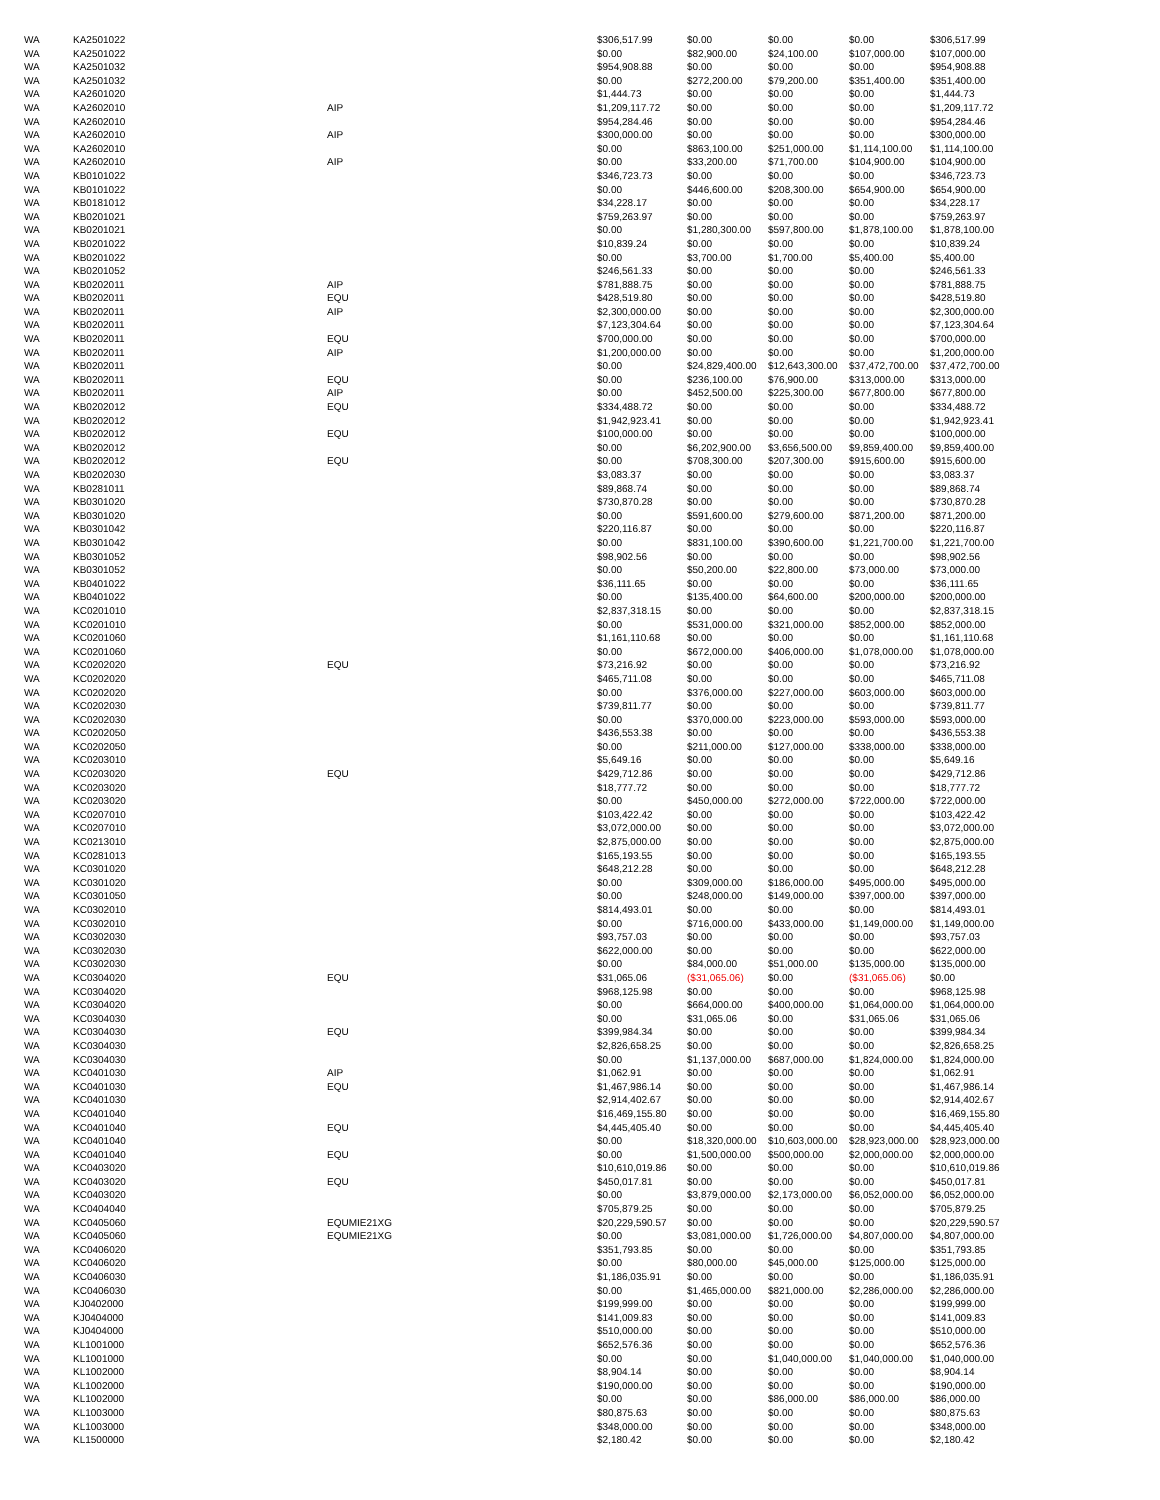| WA | KA2501022 | | $306,517.99 | $0.00 | $0.00 | $0.00 | $306,517.99 |
| WA | KA2501022 | | $0.00 | $82,900.00 | $24,100.00 | $107,000.00 | $107,000.00 |
| WA | KA2501032 | | $954,908.88 | $0.00 | $0.00 | $0.00 | $954,908.88 |
| WA | KA2501032 | | $0.00 | $272,200.00 | $79,200.00 | $351,400.00 | $351,400.00 |
| WA | KA2601020 | | $1,444.73 | $0.00 | $0.00 | $0.00 | $1,444.73 |
| WA | KA2602010 | AIP | $1,209,117.72 | $0.00 | $0.00 | $0.00 | $1,209,117.72 |
| WA | KA2602010 | | $954,284.46 | $0.00 | $0.00 | $0.00 | $954,284.46 |
| WA | KA2602010 | AIP | $300,000.00 | $0.00 | $0.00 | $0.00 | $300,000.00 |
| WA | KA2602010 | | $0.00 | $863,100.00 | $251,000.00 | $1,114,100.00 | $1,114,100.00 |
| WA | KA2602010 | AIP | $0.00 | $33,200.00 | $71,700.00 | $104,900.00 | $104,900.00 |
| WA | KB0101022 | | $346,723.73 | $0.00 | $0.00 | $0.00 | $346,723.73 |
| WA | KB0101022 | | $0.00 | $446,600.00 | $208,300.00 | $654,900.00 | $654,900.00 |
| WA | KB0181012 | | $34,228.17 | $0.00 | $0.00 | $0.00 | $34,228.17 |
| WA | KB0201021 | | $759,263.97 | $0.00 | $0.00 | $0.00 | $759,263.97 |
| WA | KB0201021 | | $0.00 | $1,280,300.00 | $597,800.00 | $1,878,100.00 | $1,878,100.00 |
| WA | KB0201022 | | $10,839.24 | $0.00 | $0.00 | $0.00 | $10,839.24 |
| WA | KB0201022 | | $0.00 | $3,700.00 | $1,700.00 | $5,400.00 | $5,400.00 |
| WA | KB0201052 | | $246,561.33 | $0.00 | $0.00 | $0.00 | $246,561.33 |
| WA | KB0202011 | AIP | $781,888.75 | $0.00 | $0.00 | $0.00 | $781,888.75 |
| WA | KB0202011 | EQU | $428,519.80 | $0.00 | $0.00 | $0.00 | $428,519.80 |
| WA | KB0202011 | AIP | $2,300,000.00 | $0.00 | $0.00 | $0.00 | $2,300,000.00 |
| WA | KB0202011 | | $7,123,304.64 | $0.00 | $0.00 | $0.00 | $7,123,304.64 |
| WA | KB0202011 | EQU | $700,000.00 | $0.00 | $0.00 | $0.00 | $700,000.00 |
| WA | KB0202011 | AIP | $1,200,000.00 | $0.00 | $0.00 | $0.00 | $1,200,000.00 |
| WA | KB0202011 | | $0.00 | $24,829,400.00 | $12,643,300.00 | $37,472,700.00 | $37,472,700.00 |
| WA | KB0202011 | EQU | $0.00 | $236,100.00 | $76,900.00 | $313,000.00 | $313,000.00 |
| WA | KB0202011 | AIP | $0.00 | $452,500.00 | $225,300.00 | $677,800.00 | $677,800.00 |
| WA | KB0202012 | EQU | $334,488.72 | $0.00 | $0.00 | $0.00 | $334,488.72 |
| WA | KB0202012 | | $1,942,923.41 | $0.00 | $0.00 | $0.00 | $1,942,923.41 |
| WA | KB0202012 | EQU | $100,000.00 | $0.00 | $0.00 | $0.00 | $100,000.00 |
| WA | KB0202012 | | $0.00 | $6,202,900.00 | $3,656,500.00 | $9,859,400.00 | $9,859,400.00 |
| WA | KB0202012 | EQU | $0.00 | $708,300.00 | $207,300.00 | $915,600.00 | $915,600.00 |
| WA | KB0202030 | | $3,083.37 | $0.00 | $0.00 | $0.00 | $3,083.37 |
| WA | KB0281011 | | $89,868.74 | $0.00 | $0.00 | $0.00 | $89,868.74 |
| WA | KB0301020 | | $730,870.28 | $0.00 | $0.00 | $0.00 | $730,870.28 |
| WA | KB0301020 | | $0.00 | $591,600.00 | $279,600.00 | $871,200.00 | $871,200.00 |
| WA | KB0301042 | | $220,116.87 | $0.00 | $0.00 | $0.00 | $220,116.87 |
| WA | KB0301042 | | $0.00 | $831,100.00 | $390,600.00 | $1,221,700.00 | $1,221,700.00 |
| WA | KB0301052 | | $98,902.56 | $0.00 | $0.00 | $0.00 | $98,902.56 |
| WA | KB0301052 | | $0.00 | $50,200.00 | $22,800.00 | $73,000.00 | $73,000.00 |
| WA | KB0401022 | | $36,111.65 | $0.00 | $0.00 | $0.00 | $36,111.65 |
| WA | KB0401022 | | $0.00 | $135,400.00 | $64,600.00 | $200,000.00 | $200,000.00 |
| WA | KC0201010 | | $2,837,318.15 | $0.00 | $0.00 | $0.00 | $2,837,318.15 |
| WA | KC0201010 | | $0.00 | $531,000.00 | $321,000.00 | $852,000.00 | $852,000.00 |
| WA | KC0201060 | | $1,161,110.68 | $0.00 | $0.00 | $0.00 | $1,161,110.68 |
| WA | KC0201060 | | $0.00 | $672,000.00 | $406,000.00 | $1,078,000.00 | $1,078,000.00 |
| WA | KC0202020 | EQU | $73,216.92 | $0.00 | $0.00 | $0.00 | $73,216.92 |
| WA | KC0202020 | | $465,711.08 | $0.00 | $0.00 | $0.00 | $465,711.08 |
| WA | KC0202020 | | $0.00 | $376,000.00 | $227,000.00 | $603,000.00 | $603,000.00 |
| WA | KC0202030 | | $739,811.77 | $0.00 | $0.00 | $0.00 | $739,811.77 |
| WA | KC0202030 | | $0.00 | $370,000.00 | $223,000.00 | $593,000.00 | $593,000.00 |
| WA | KC0202050 | | $436,553.38 | $0.00 | $0.00 | $0.00 | $436,553.38 |
| WA | KC0202050 | | $0.00 | $211,000.00 | $127,000.00 | $338,000.00 | $338,000.00 |
| WA | KC0203010 | | $5,649.16 | $0.00 | $0.00 | $0.00 | $5,649.16 |
| WA | KC0203020 | EQU | $429,712.86 | $0.00 | $0.00 | $0.00 | $429,712.86 |
| WA | KC0203020 | | $18,777.72 | $0.00 | $0.00 | $0.00 | $18,777.72 |
| WA | KC0203020 | | $0.00 | $450,000.00 | $272,000.00 | $722,000.00 | $722,000.00 |
| WA | KC0207010 | | $103,422.42 | $0.00 | $0.00 | $0.00 | $103,422.42 |
| WA | KC0207010 | | $3,072,000.00 | $0.00 | $0.00 | $0.00 | $3,072,000.00 |
| WA | KC0213010 | | $2,875,000.00 | $0.00 | $0.00 | $0.00 | $2,875,000.00 |
| WA | KC0281013 | | $165,193.55 | $0.00 | $0.00 | $0.00 | $165,193.55 |
| WA | KC0301020 | | $648,212.28 | $0.00 | $0.00 | $0.00 | $648,212.28 |
| WA | KC0301020 | | $0.00 | $309,000.00 | $186,000.00 | $495,000.00 | $495,000.00 |
| WA | KC0301050 | | $0.00 | $248,000.00 | $149,000.00 | $397,000.00 | $397,000.00 |
| WA | KC0302010 | | $814,493.01 | $0.00 | $0.00 | $0.00 | $814,493.01 |
| WA | KC0302010 | | $0.00 | $716,000.00 | $433,000.00 | $1,149,000.00 | $1,149,000.00 |
| WA | KC0302030 | | $93,757.03 | $0.00 | $0.00 | $0.00 | $93,757.03 |
| WA | KC0302030 | | $622,000.00 | $0.00 | $0.00 | $0.00 | $622,000.00 |
| WA | KC0302030 | | $0.00 | $84,000.00 | $51,000.00 | $135,000.00 | $135,000.00 |
| WA | KC0304020 | EQU | $31,065.06 | ($31,065.06) | $0.00 | ($31,065.06) | $0.00 |
| WA | KC0304020 | | $968,125.98 | $0.00 | $0.00 | $0.00 | $968,125.98 |
| WA | KC0304020 | | $0.00 | $664,000.00 | $400,000.00 | $1,064,000.00 | $1,064,000.00 |
| WA | KC0304030 | | $0.00 | $31,065.06 | $0.00 | $31,065.06 | $31,065.06 |
| WA | KC0304030 | EQU | $399,984.34 | $0.00 | $0.00 | $0.00 | $399,984.34 |
| WA | KC0304030 | | $2,826,658.25 | $0.00 | $0.00 | $0.00 | $2,826,658.25 |
| WA | KC0304030 | | $0.00 | $1,137,000.00 | $687,000.00 | $1,824,000.00 | $1,824,000.00 |
| WA | KC0401030 | AIP | $1,062.91 | $0.00 | $0.00 | $0.00 | $1,062.91 |
| WA | KC0401030 | EQU | $1,467,986.14 | $0.00 | $0.00 | $0.00 | $1,467,986.14 |
| WA | KC0401030 | | $2,914,402.67 | $0.00 | $0.00 | $0.00 | $2,914,402.67 |
| WA | KC0401040 | | $16,469,155.80 | $0.00 | $0.00 | $0.00 | $16,469,155.80 |
| WA | KC0401040 | EQU | $4,445,405.40 | $0.00 | $0.00 | $0.00 | $4,445,405.40 |
| WA | KC0401040 | | $0.00 | $18,320,000.00 | $10,603,000.00 | $28,923,000.00 | $28,923,000.00 |
| WA | KC0401040 | EQU | $0.00 | $1,500,000.00 | $500,000.00 | $2,000,000.00 | $2,000,000.00 |
| WA | KC0403020 | | $10,610,019.86 | $0.00 | $0.00 | $0.00 | $10,610,019.86 |
| WA | KC0403020 | EQU | $450,017.81 | $0.00 | $0.00 | $0.00 | $450,017.81 |
| WA | KC0403020 | | $0.00 | $3,879,000.00 | $2,173,000.00 | $6,052,000.00 | $6,052,000.00 |
| WA | KC0404040 | | $705,879.25 | $0.00 | $0.00 | $0.00 | $705,879.25 |
| WA | KC0405060 | EQUMIE21XG | $20,229,590.57 | $0.00 | $0.00 | $0.00 | $20,229,590.57 |
| WA | KC0405060 | EQUMIE21XG | $0.00 | $3,081,000.00 | $1,726,000.00 | $4,807,000.00 | $4,807,000.00 |
| WA | KC0406020 | | $351,793.85 | $0.00 | $0.00 | $0.00 | $351,793.85 |
| WA | KC0406020 | | $0.00 | $80,000.00 | $45,000.00 | $125,000.00 | $125,000.00 |
| WA | KC0406030 | | $1,186,035.91 | $0.00 | $0.00 | $0.00 | $1,186,035.91 |
| WA | KC0406030 | | $0.00 | $1,465,000.00 | $821,000.00 | $2,286,000.00 | $2,286,000.00 |
| WA | KJ0402000 | | $199,999.00 | $0.00 | $0.00 | $0.00 | $199,999.00 |
| WA | KJ0404000 | | $141,009.83 | $0.00 | $0.00 | $0.00 | $141,009.83 |
| WA | KJ0404000 | | $510,000.00 | $0.00 | $0.00 | $0.00 | $510,000.00 |
| WA | KL1001000 | | $652,576.36 | $0.00 | $0.00 | $0.00 | $652,576.36 |
| WA | KL1001000 | | $0.00 | $0.00 | $1,040,000.00 | $1,040,000.00 | $1,040,000.00 |
| WA | KL1002000 | | $8,904.14 | $0.00 | $0.00 | $0.00 | $8,904.14 |
| WA | KL1002000 | | $190,000.00 | $0.00 | $0.00 | $0.00 | $190,000.00 |
| WA | KL1002000 | | $0.00 | $0.00 | $86,000.00 | $86,000.00 | $86,000.00 |
| WA | KL1003000 | | $80,875.63 | $0.00 | $0.00 | $0.00 | $80,875.63 |
| WA | KL1003000 | | $348,000.00 | $0.00 | $0.00 | $0.00 | $348,000.00 |
| WA | KL1500000 | | $2,180.42 | $0.00 | $0.00 | $0.00 | $2,180.42 |